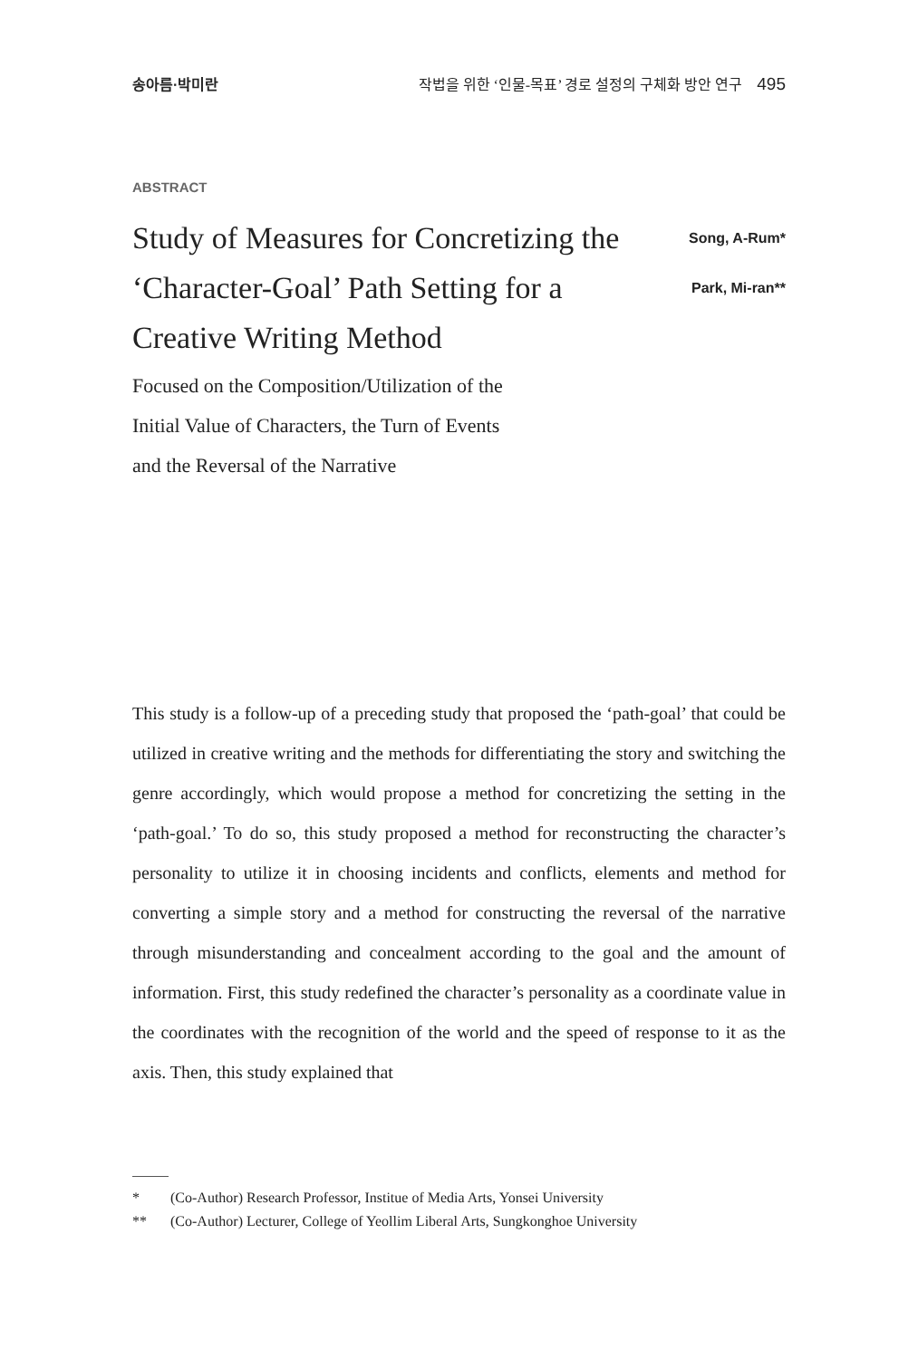송아름·박미란 작법을 위한 ‘인물-목표’ 경로 설정의 구체화 방안 연구 495
ABSTRACT
Study of Measures for Concretizing the ‘Character-Goal’ Path Setting for a Creative Writing Method
Song, A-Rum*
Park, Mi-ran**
Focused on the Composition/Utilization of the
Initial Value of Characters, the Turn of Events
and the Reversal of the Narrative
This study is a follow-up of a preceding study that proposed the ‘path-goal’ that could be utilized in creative writing and the methods for differentiating the story and switching the genre accordingly, which would propose a method for concretizing the setting in the ‘path-goal.’ To do so, this study proposed a method for reconstructing the character’s personality to utilize it in choosing incidents and conflicts, elements and method for converting a simple story and a method for constructing the reversal of the narrative through misunderstanding and concealment according to the goal and the amount of information. First, this study redefined the character’s personality as a coordinate value in the coordinates with the recognition of the world and the speed of response to it as the axis. Then, this study explained that
* (Co-Author) Research Professor, Institue of Media Arts, Yonsei University
** (Co-Author) Lecturer, College of Yeollim Liberal Arts, Sungkonghoe University